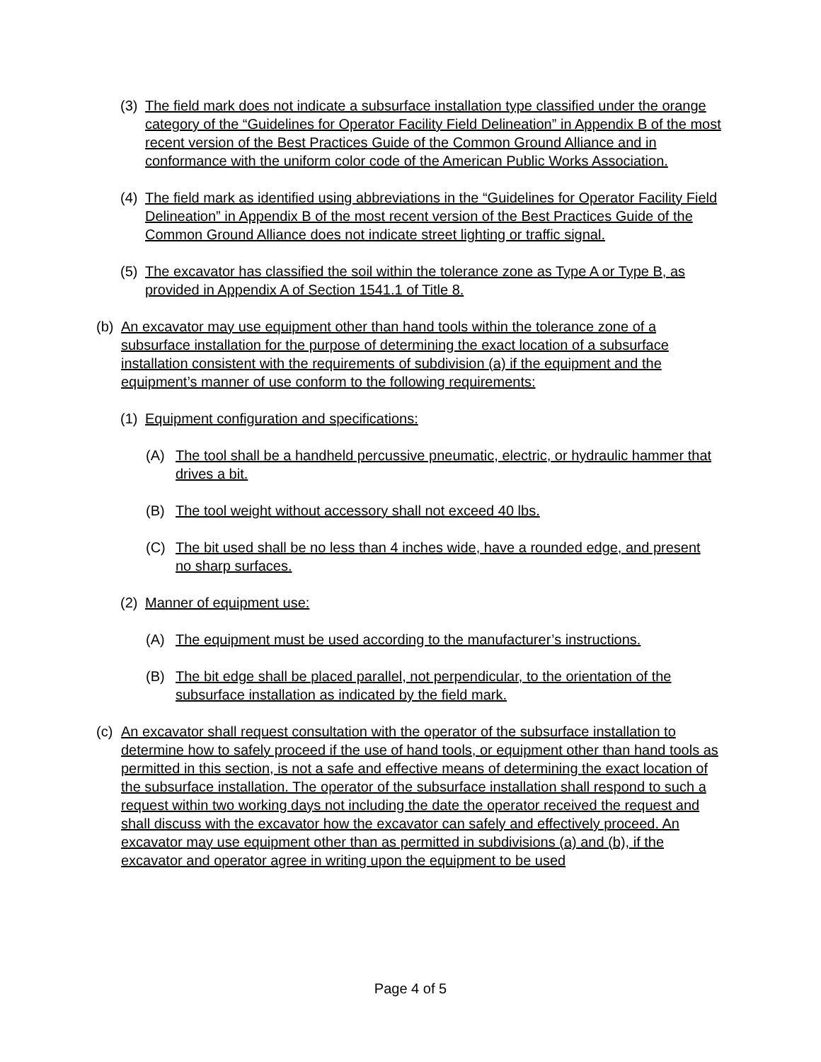(3) The field mark does not indicate a subsurface installation type classified under the orange category of the “Guidelines for Operator Facility Field Delineation” in Appendix B of the most recent version of the Best Practices Guide of the Common Ground Alliance and in conformance with the uniform color code of the American Public Works Association.
(4) The field mark as identified using abbreviations in the “Guidelines for Operator Facility Field Delineation” in Appendix B of the most recent version of the Best Practices Guide of the Common Ground Alliance does not indicate street lighting or traffic signal.
(5) The excavator has classified the soil within the tolerance zone as Type A or Type B, as provided in Appendix A of Section 1541.1 of Title 8.
(b) An excavator may use equipment other than hand tools within the tolerance zone of a subsurface installation for the purpose of determining the exact location of a subsurface installation consistent with the requirements of subdivision (a) if the equipment and the equipment’s manner of use conform to the following requirements:
(1) Equipment configuration and specifications:
(A) The tool shall be a handheld percussive pneumatic, electric, or hydraulic hammer that drives a bit.
(B) The tool weight without accessory shall not exceed 40 lbs.
(C) The bit used shall be no less than 4 inches wide, have a rounded edge, and present no sharp surfaces.
(2) Manner of equipment use:
(A) The equipment must be used according to the manufacturer’s instructions.
(B) The bit edge shall be placed parallel, not perpendicular, to the orientation of the subsurface installation as indicated by the field mark.
(c) An excavator shall request consultation with the operator of the subsurface installation to determine how to safely proceed if the use of hand tools, or equipment other than hand tools as permitted in this section, is not a safe and effective means of determining the exact location of the subsurface installation. The operator of the subsurface installation shall respond to such a request within two working days not including the date the operator received the request and shall discuss with the excavator how the excavator can safely and effectively proceed. An excavator may use equipment other than as permitted in subdivisions (a) and (b), if the excavator and operator agree in writing upon the equipment to be used
Page 4 of 5